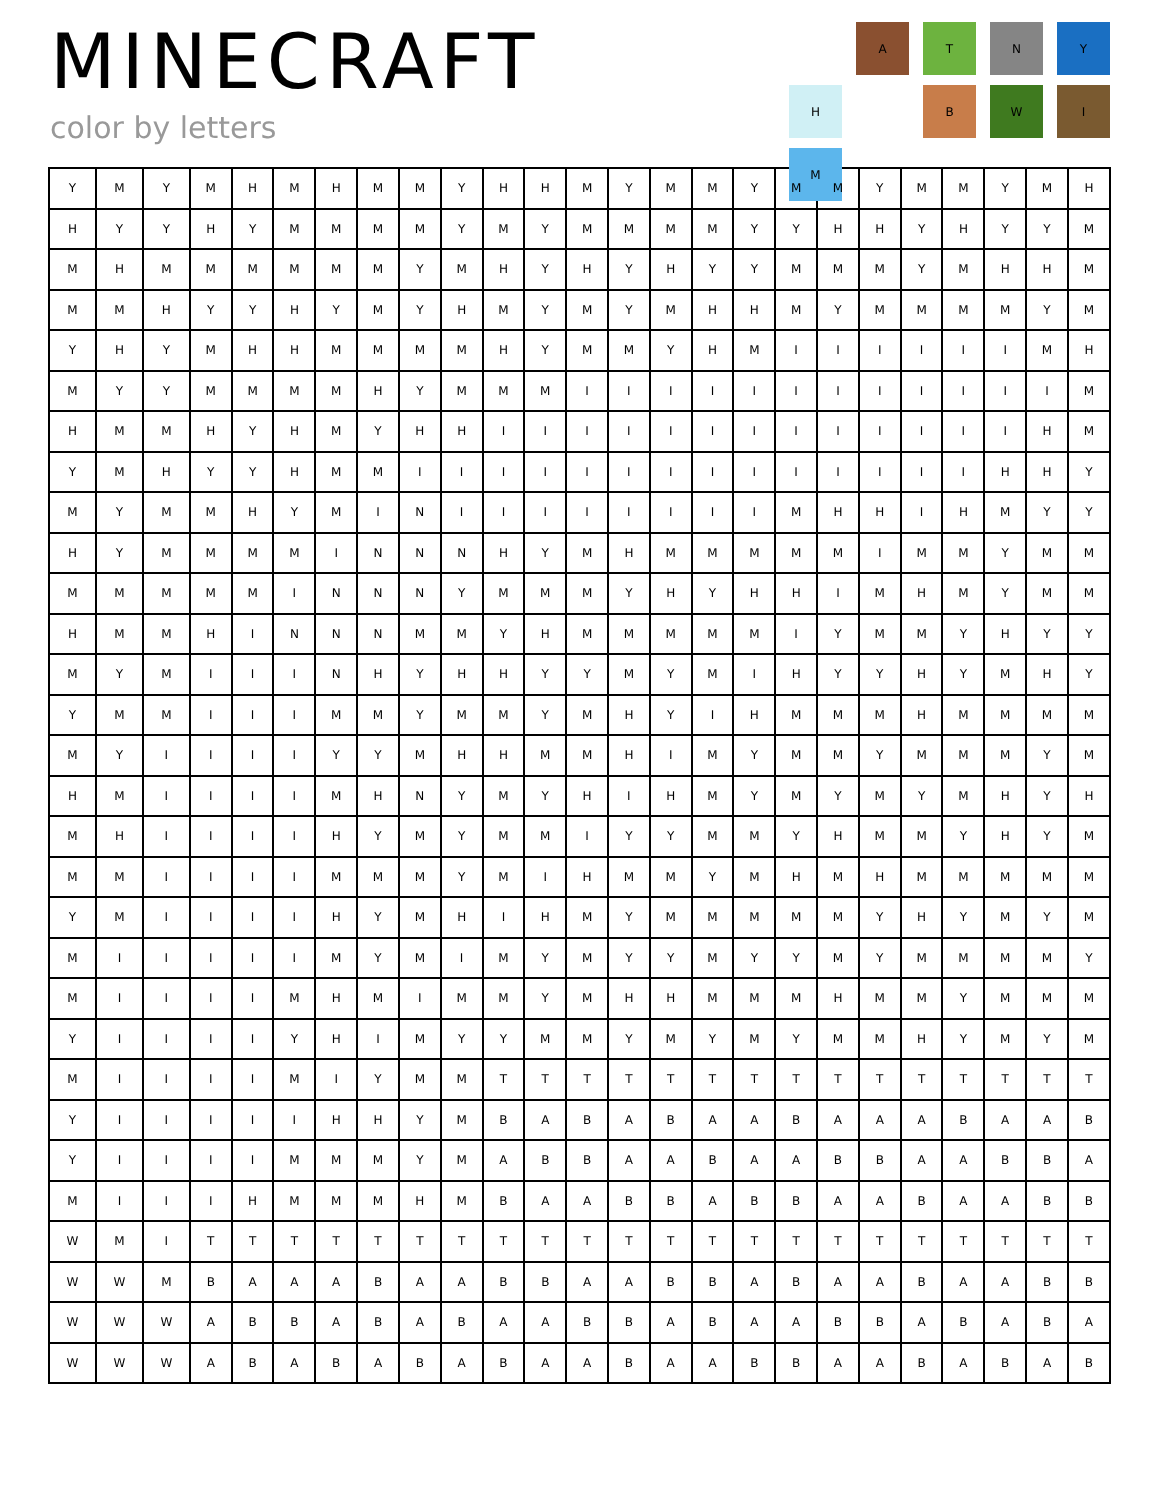MINECRAFT
color by letters
A
T
N
Y
H
B
W
I
M
| Y | M | Y | M | H | M | H | M | M | Y | H | H | M | Y | M | M | Y | M | M | Y | M | M | Y | M | H |
| H | Y | Y | H | Y | M | M | M | M | Y | M | Y | M | M | M | M | Y | Y | H | H | Y | H | Y | Y | M |
| M | H | M | M | M | M | M | M | Y | M | H | Y | H | Y | H | Y | Y | M | M | M | Y | M | H | H | M |
| M | M | H | Y | Y | H | Y | M | Y | H | M | Y | M | Y | M | H | H | M | Y | M | M | M | M | Y | M |
| Y | H | Y | M | H | H | M | M | M | M | H | Y | M | M | Y | H | M | I | I | I | I | I | I | M | H |
| M | Y | Y | M | M | M | M | H | Y | M | M | M | I | I | I | I | I | I | I | I | I | I | I | I | M |
| H | M | M | H | Y | H | M | Y | H | H | I | I | I | I | I | I | I | I | I | I | I | I | I | H | M |
| Y | M | H | Y | Y | H | M | M | I | I | I | I | I | I | I | I | I | I | I | I | I | I | H | H | Y |
| M | Y | M | M | H | Y | M | I | N | I | I | I | I | I | I | I | I | M | H | H | I | H | M | Y | Y |
| H | Y | M | M | M | M | I | N | N | N | H | Y | M | H | M | M | M | M | M | I | M | M | Y | M | M |
| M | M | M | M | M | I | N | N | N | Y | M | M | M | Y | H | Y | H | H | I | M | H | M | Y | M | M |
| H | M | M | H | I | N | N | N | M | M | Y | H | M | M | M | M | M | I | Y | M | M | Y | H | Y | Y |
| M | Y | M | I | I | I | N | H | Y | H | H | Y | Y | M | Y | M | I | H | Y | Y | H | Y | M | H | Y |
| Y | M | M | I | I | I | M | M | Y | M | M | Y | M | H | Y | I | H | M | M | M | H | M | M | M | M |
| M | Y | I | I | I | I | Y | Y | M | H | H | M | M | H | I | M | Y | M | M | Y | M | M | M | Y | M |
| H | M | I | I | I | I | M | H | N | Y | M | Y | H | I | H | M | Y | M | Y | M | Y | M | H | Y | H |
| M | H | I | I | I | I | H | Y | M | Y | M | M | I | Y | Y | M | M | Y | H | M | M | Y | H | Y | M |
| M | M | I | I | I | I | M | M | M | Y | M | I | H | M | M | Y | M | H | M | H | M | M | M | M | M |
| Y | M | I | I | I | I | H | Y | M | H | I | H | M | Y | M | M | M | M | M | Y | H | Y | M | Y | M |
| M | I | I | I | I | I | M | Y | M | I | M | Y | M | Y | Y | M | Y | Y | M | Y | M | M | M | M | Y |
| M | I | I | I | I | M | H | M | I | M | M | Y | M | H | H | M | M | M | H | M | M | Y | M | M | M |
| Y | I | I | I | I | Y | H | I | M | Y | Y | M | M | Y | M | Y | M | Y | M | M | H | Y | M | Y | M |
| M | I | I | I | I | M | I | Y | M | M | T | T | T | T | T | T | T | T | T | T | T | T | T | T | T |
| Y | I | I | I | I | I | H | H | Y | M | B | A | B | A | B | A | A | B | A | A | A | B | A | A | B |
| Y | I | I | I | I | M | M | M | Y | M | A | B | B | A | A | B | A | A | B | B | A | A | B | B | A |
| M | I | I | I | H | M | M | M | H | M | B | A | A | B | B | A | B | B | A | A | B | A | A | B | B |
| W | M | I | T | T | T | T | T | T | T | T | T | T | T | T | T | T | T | T | T | T | T | T | T | T |
| W | W | M | B | A | A | A | B | A | A | B | B | A | A | B | B | A | B | A | A | B | A | A | B | B |
| W | W | W | A | B | B | A | B | A | B | A | A | B | B | A | B | A | A | B | B | A | B | A | B | A |
| W | W | W | A | B | A | B | A | B | A | B | A | A | B | A | A | B | B | A | A | B | A | B | A | B |